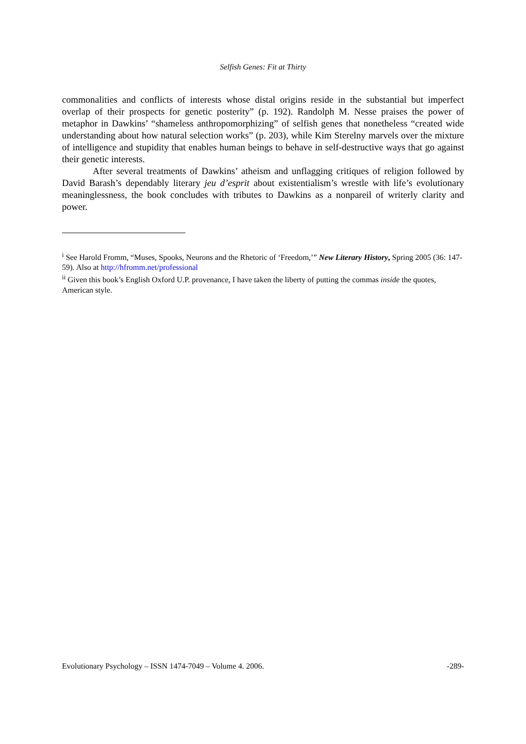Selfish Genes: Fit at Thirty
commonalities and conflicts of interests whose distal origins reside in the substantial but imperfect overlap of their prospects for genetic posterity” (p. 192). Randolph M. Nesse praises the power of metaphor in Dawkins’ “shameless anthropomorphizing” of selfish genes that nonetheless “created wide understanding about how natural selection works” (p. 203), while Kim Sterelny marvels over the mixture of intelligence and stupidity that enables human beings to behave in self-destructive ways that go against their genetic interests.
After several treatments of Dawkins’ atheism and unflagging critiques of religion followed by David Barash’s dependably literary jeu d’esprit about existentialism’s wrestle with life’s evolutionary meaninglessness, the book concludes with tributes to Dawkins as a nonpareil of writerly clarity and power.
<sup>i</sup> See Harold Fromm, “Muses, Spooks, Neurons and the Rhetoric of ‘Freedom,’” New Literary History, Spring 2005 (36: 147-59). Also at http://hfromm.net/professional
<sup>ii</sup> Given this book’s English Oxford U.P. provenance, I have taken the liberty of putting the commas inside the quotes, American style.
Evolutionary Psychology – ISSN 1474-7049 – Volume 4. 2006. -289-